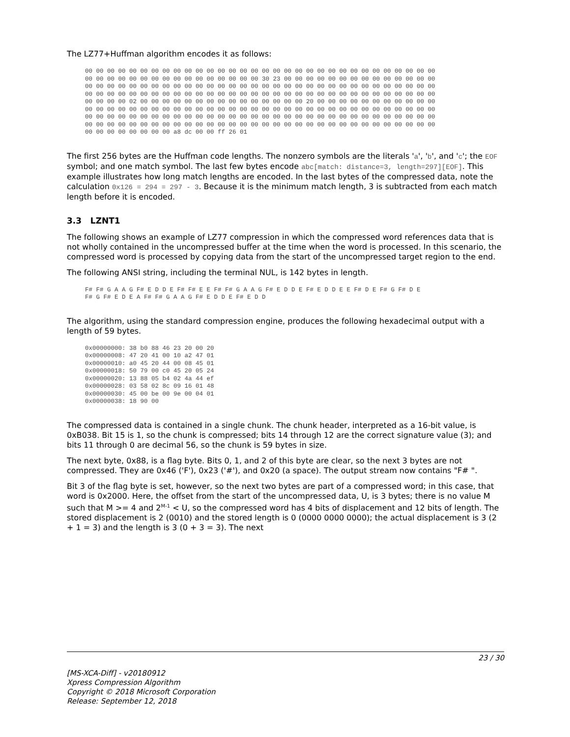The LZ77+Huffman algorithm encodes it as follows:
00 00 00 00 00 00 00 00 00 00 00 00 00 00 00 00 00 00 00 00 00 00 00 00 00 00 00 00 00 00 00 00
00 00 00 00 00 00 00 00 00 00 00 00 00 00 00 00 30 23 00 00 00 00 00 00 00 00 00 00 00 00 00 00
00 00 00 00 00 00 00 00 00 00 00 00 00 00 00 00 00 00 00 00 00 00 00 00 00 00 00 00 00 00 00 00
00 00 00 00 00 00 00 00 00 00 00 00 00 00 00 00 00 00 00 00 00 00 00 00 00 00 00 00 00 00 00 00
00 00 00 00 02 00 00 00 00 00 00 00 00 00 00 00 00 00 00 00 20 00 00 00 00 00 00 00 00 00 00 00
00 00 00 00 00 00 00 00 00 00 00 00 00 00 00 00 00 00 00 00 00 00 00 00 00 00 00 00 00 00 00 00
00 00 00 00 00 00 00 00 00 00 00 00 00 00 00 00 00 00 00 00 00 00 00 00 00 00 00 00 00 00 00 00
00 00 00 00 00 00 00 00 00 00 00 00 00 00 00 00 00 00 00 00 00 00 00 00 00 00 00 00 00 00 00 00
00 00 00 00 00 00 00 00 a8 dc 00 00 ff 26 01
The first 256 bytes are the Huffman code lengths. The nonzero symbols are the literals 'a', 'b', and 'c'; the EOF symbol; and one match symbol. The last few bytes encode abc[match: distance=3, length=297][EOF]. This example illustrates how long match lengths are encoded. In the last bytes of the compressed data, note the calculation 0x126 = 294 = 297 - 3. Because it is the minimum match length, 3 is subtracted from each match length before it is encoded.
3.3 LZNT1
The following shows an example of LZ77 compression in which the compressed word references data that is not wholly contained in the uncompressed buffer at the time when the word is processed. In this scenario, the compressed word is processed by copying data from the start of the uncompressed target region to the end.
The following ANSI string, including the terminal NUL, is 142 bytes in length.
F# F# G A A G F# E D D E F# F# E E F# F# G A A G F# E D D E F# E D D E E F# D E F# G F# D E
F# G F# E D E A F# F# G A A G F# E D D E F# E D D
The algorithm, using the standard compression engine, produces the following hexadecimal output with a length of 59 bytes.
0x00000000: 38 b0 88 46 23 20 00 20
0x00000008: 47 20 41 00 10 a2 47 01
0x00000010: a0 45 20 44 00 08 45 01
0x00000018: 50 79 00 c0 45 20 05 24
0x00000020: 13 88 05 b4 02 4a 44 ef
0x00000028: 03 58 02 8c 09 16 01 48
0x00000030: 45 00 be 00 9e 00 04 01
0x00000038: 18 90 00
The compressed data is contained in a single chunk. The chunk header, interpreted as a 16-bit value, is 0xB038. Bit 15 is 1, so the chunk is compressed; bits 14 through 12 are the correct signature value (3); and bits 11 through 0 are decimal 56, so the chunk is 59 bytes in size.
The next byte, 0x88, is a flag byte. Bits 0, 1, and 2 of this byte are clear, so the next 3 bytes are not compressed. They are 0x46 ('F'), 0x23 ('#'), and 0x20 (a space). The output stream now contains "F# ".
Bit 3 of the flag byte is set, however, so the next two bytes are part of a compressed word; in this case, that word is 0x2000. Here, the offset from the start of the uncompressed data, U, is 3 bytes; there is no value M such that M >= 4 and 2<sup>M-1</sup> < U, so the compressed word has 4 bits of displacement and 12 bits of length. The stored displacement is 2 (0010) and the stored length is 0 (0000 0000 0000); the actual displacement is 3 (2 + 1 = 3) and the length is 3 (0 + 3 = 3). The next
23 / 30
[MS-XCA-Diff] - v20180912
Xpress Compression Algorithm
Copyright © 2018 Microsoft Corporation
Release: September 12, 2018